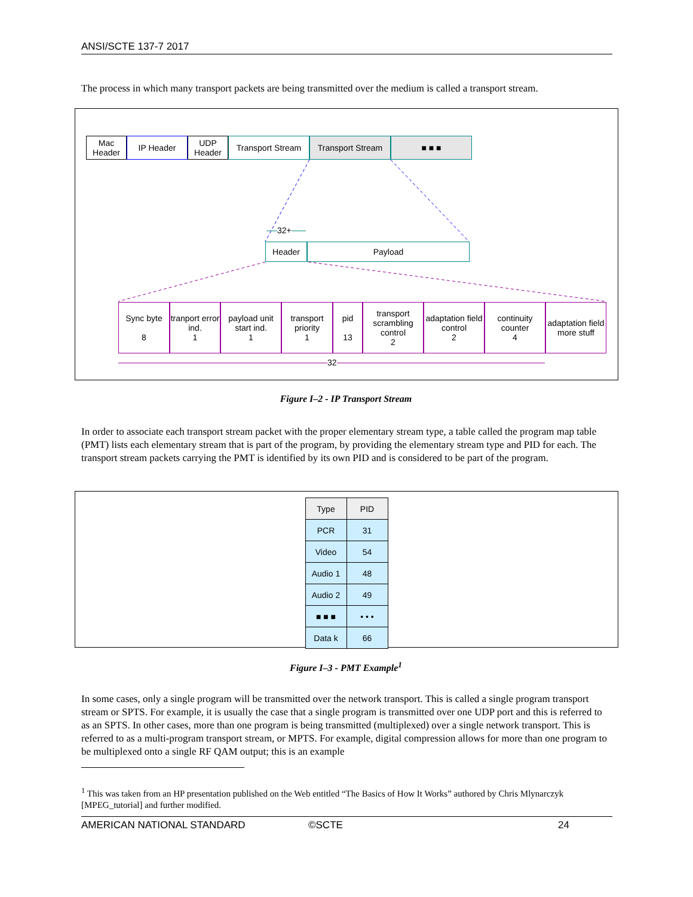ANSI/SCTE 137-7 2017
The process in which many transport packets are being transmitted over the medium is called a transport stream.
Mac Header
IP Header
UDP Header
Transport Stream Transport Stream ■ ■ ■
32+
Header Payload
Sync byte
8
tranport error ind.
1
payload unit start ind.
1
transport priority
1
pid
13
transport scrambling control
2
adaptation field control
2
continuity counter
4
adaptation field
more stuff
32
Figure I–2 - IP Transport Stream
In order to associate each transport stream packet with the proper elementary stream type, a table called the program map table (PMT) lists each elementary stream that is part of the program, by providing the elementary stream type and PID for each. The transport stream packets carrying the PMT is identified by its own PID and is considered to be part of the program.
| Type | PID |
| --- | --- |
| PCR | 31 |
| Video | 54 |
| Audio 1 | 48 |
| Audio 2 | 49 |
| ■ ■ ■ | • • • |
| Data k | 66 |
Figure I–3 - PMT Example<sup>1</sup>
In some cases, only a single program will be transmitted over the network transport. This is called a single program transport stream or SPTS. For example, it is usually the case that a single program is transmitted over one UDP port and this is referred to as an SPTS. In other cases, more than one program is being transmitted (multiplexed) over a single network transport. This is referred to as a multi-program transport stream, or MPTS. For example, digital compression allows for more than one program to be multiplexed onto a single RF QAM output; this is an example
<sup>1</sup> This was taken from an HP presentation published on the Web entitled “The Basics of How It Works” authored by Chris Mlynarczyk [MPEG_tutorial] and further modified.
AMERICAN NATIONAL STANDARD ©SCTE 24